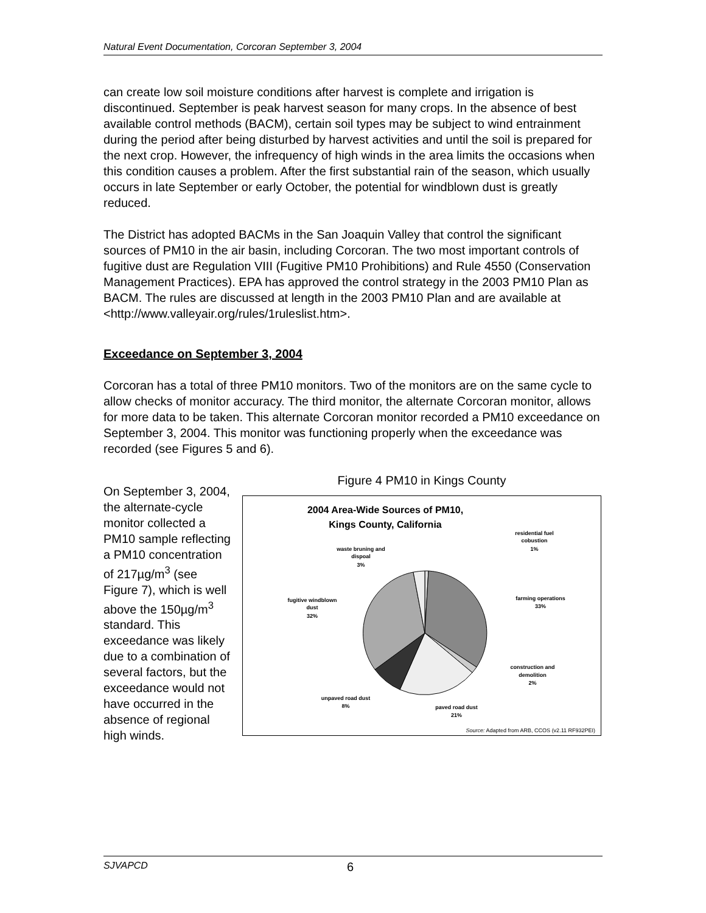Natural Event Documentation, Corcoran September 3, 2004
can create low soil moisture conditions after harvest is complete and irrigation is discontinued. September is peak harvest season for many crops. In the absence of best available control methods (BACM), certain soil types may be subject to wind entrainment during the period after being disturbed by harvest activities and until the soil is prepared for the next crop. However, the infrequency of high winds in the area limits the occasions when this condition causes a problem. After the first substantial rain of the season, which usually occurs in late September or early October, the potential for windblown dust is greatly reduced.
The District has adopted BACMs in the San Joaquin Valley that control the significant sources of PM10 in the air basin, including Corcoran. The two most important controls of fugitive dust are Regulation VIII (Fugitive PM10 Prohibitions) and Rule 4550 (Conservation Management Practices). EPA has approved the control strategy in the 2003 PM10 Plan as BACM. The rules are discussed at length in the 2003 PM10 Plan and are available at <http://www.valleyair.org/rules/1ruleslist.htm>.
Exceedance on September 3, 2004
Corcoran has a total of three PM10 monitors. Two of the monitors are on the same cycle to allow checks of monitor accuracy. The third monitor, the alternate Corcoran monitor, allows for more data to be taken. This alternate Corcoran monitor recorded a PM10 exceedance on September 3, 2004. This monitor was functioning properly when the exceedance was recorded (see Figures 5 and 6).
On September 3, 2004, the alternate-cycle monitor collected a PM10 sample reflecting a PM10 concentration of 217µg/m<sup>3</sup> (see Figure 7), which is well above the 150µg/m<sup>3</sup> standard. This exceedance was likely due to a combination of several factors, but the exceedance would not have occurred in the absence of regional high winds.
Figure 4 PM10 in Kings County
2004 Area-Wide Sources of PM10,
Kings County, California
residential fuel
cobustion
1%
waste bruning and
dispoal
3%
fugitive windblown
dust
32%
farming operations
33%
construction and
demolition
2%
unpaved road dust
8%
paved road dust
21%
Source: Adapted from ARB, CCOS (v2.11 RF932PEI)
SJVAPCD 6